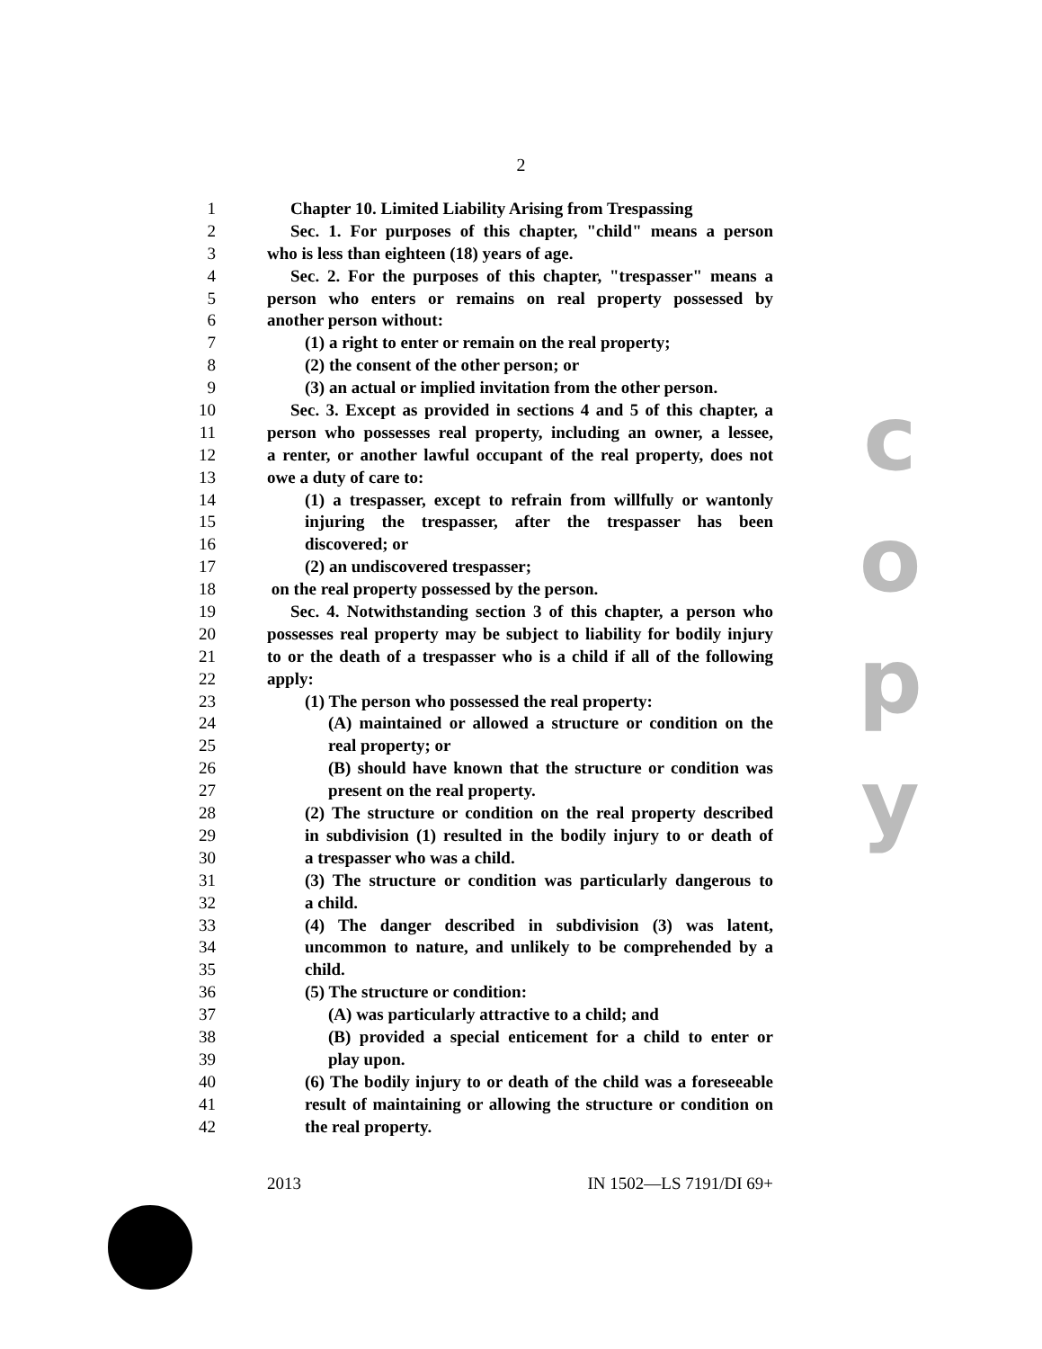2
c
o
p
y
1 Chapter 10. Limited Liability Arising from Trespassing
2 Sec. 1. For purposes of this chapter, "child" means a person
3 who is less than eighteen (18) years of age.
4 Sec. 2. For the purposes of this chapter, "trespasser" means a
5 person who enters or remains on real property possessed by
6 another person without:
7 (1) a right to enter or remain on the real property;
8 (2) the consent of the other person; or
9 (3) an actual or implied invitation from the other person.
10 Sec. 3. Except as provided in sections 4 and 5 of this chapter, a
11 person who possesses real property, including an owner, a lessee,
12 a renter, or another lawful occupant of the real property, does not
13 owe a duty of care to:
14 (1) a trespasser, except to refrain from willfully or wantonly
15 injuring the trespasser, after the trespasser has been
16 discovered; or
17 (2) an undiscovered trespasser;
18 on the real property possessed by the person.
19 Sec. 4. Notwithstanding section 3 of this chapter, a person who
20 possesses real property may be subject to liability for bodily injury
21 to or the death of a trespasser who is a child if all of the following
22 apply:
23 (1) The person who possessed the real property:
24 (A) maintained or allowed a structure or condition on the
25 real property; or
26 (B) should have known that the structure or condition was
27 present on the real property.
28 (2) The structure or condition on the real property described
29 in subdivision (1) resulted in the bodily injury to or death of
30 a trespasser who was a child.
31 (3) The structure or condition was particularly dangerous to
32 a child.
33 (4) The danger described in subdivision (3) was latent,
34 uncommon to nature, and unlikely to be comprehended by a
35 child.
36 (5) The structure or condition:
37 (A) was particularly attractive to a child; and
38 (B) provided a special enticement for a child to enter or
39 play upon.
40 (6) The bodily injury to or death of the child was a foreseeable
41 result of maintaining or allowing the structure or condition on
42 the real property.
2013 IN 1502—LS 7191/DI 69+